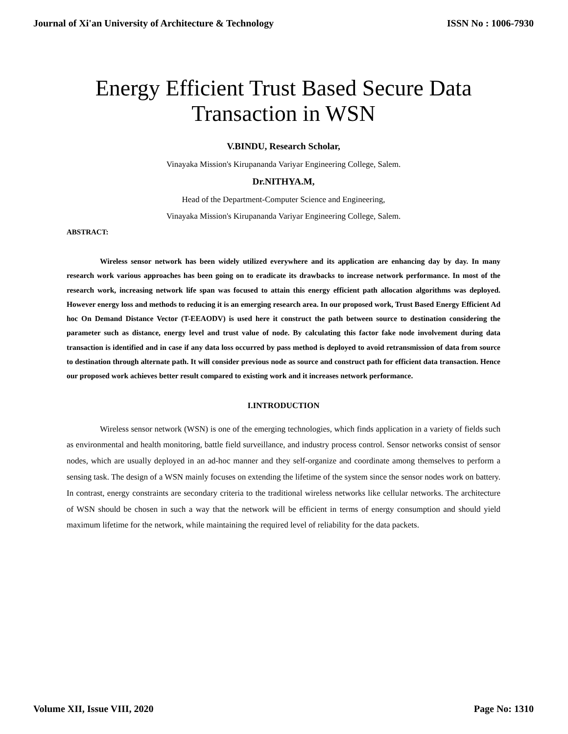Journal of Xi'an University of Architecture & Technology ISSN No : 1006-7930
Energy Efficient Trust Based Secure Data Transaction in WSN
V.BINDU, Research Scholar,
Vinayaka Mission's Kirupananda Variyar Engineering College, Salem.
Dr.NITHYA.M,
Head of the Department-Computer Science and Engineering,
Vinayaka Mission's Kirupananda Variyar Engineering College, Salem.
ABSTRACT:
Wireless sensor network has been widely utilized everywhere and its application are enhancing day by day. In many research work various approaches has been going on to eradicate its drawbacks to increase network performance. In most of the research work, increasing network life span was focused to attain this energy efficient path allocation algorithms was deployed. However energy loss and methods to reducing it is an emerging research area. In our proposed work, Trust Based Energy Efficient Ad hoc On Demand Distance Vector (T-EEAODV) is used here it construct the path between source to destination considering the parameter such as distance, energy level and trust value of node. By calculating this factor fake node involvement during data transaction is identified and in case if any data loss occurred by pass method is deployed to avoid retransmission of data from source to destination through alternate path. It will consider previous node as source and construct path for efficient data transaction. Hence our proposed work achieves better result compared to existing work and it increases network performance.
I.INTRODUCTION
Wireless sensor network (WSN) is one of the emerging technologies, which finds application in a variety of fields such as environmental and health monitoring, battle field surveillance, and industry process control. Sensor networks consist of sensor nodes, which are usually deployed in an ad-hoc manner and they self-organize and coordinate among themselves to perform a sensing task. The design of a WSN mainly focuses on extending the lifetime of the system since the sensor nodes work on battery. In contrast, energy constraints are secondary criteria to the traditional wireless networks like cellular networks. The architecture of WSN should be chosen in such a way that the network will be efficient in terms of energy consumption and should yield maximum lifetime for the network, while maintaining the required level of reliability for the data packets.
Volume XII, Issue VIII, 2020 Page No: 1310